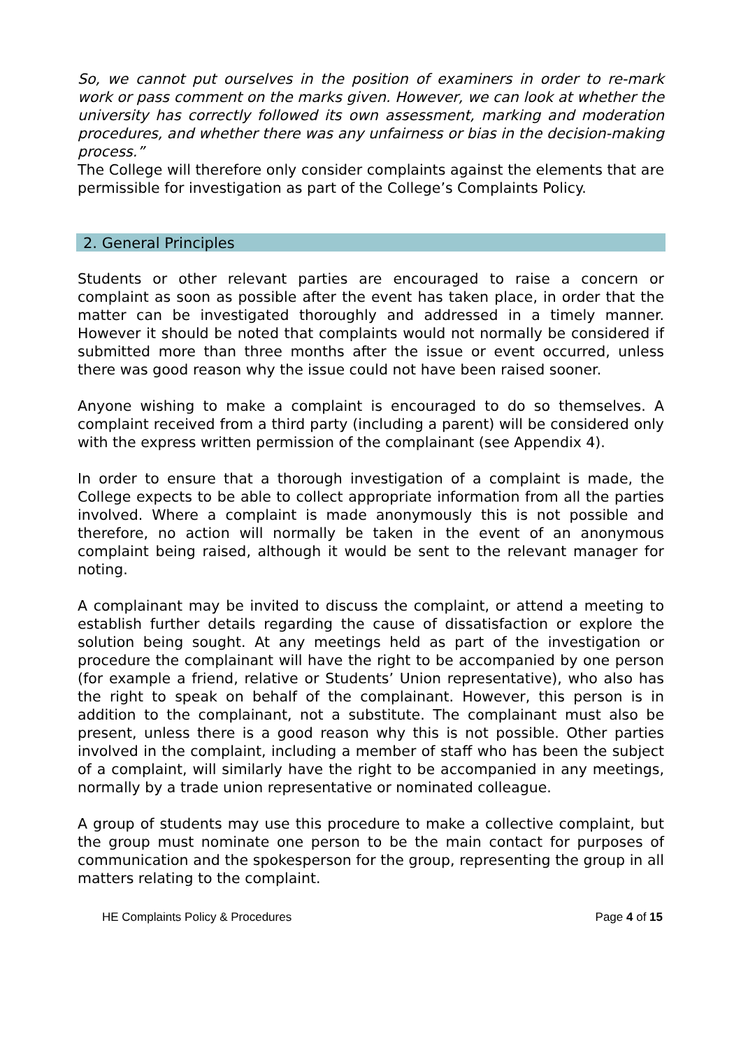So, we cannot put ourselves in the position of examiners in order to re-mark work or pass comment on the marks given. However, we can look at whether the university has correctly followed its own assessment, marking and moderation procedures, and whether there was any unfairness or bias in the decision-making process.”
The College will therefore only consider complaints against the elements that are permissible for investigation as part of the College’s Complaints Policy.
2. General Principles
Students or other relevant parties are encouraged to raise a concern or complaint as soon as possible after the event has taken place, in order that the matter can be investigated thoroughly and addressed in a timely manner. However it should be noted that complaints would not normally be considered if submitted more than three months after the issue or event occurred, unless there was good reason why the issue could not have been raised sooner.
Anyone wishing to make a complaint is encouraged to do so themselves. A complaint received from a third party (including a parent) will be considered only with the express written permission of the complainant (see Appendix 4).
In order to ensure that a thorough investigation of a complaint is made, the College expects to be able to collect appropriate information from all the parties involved. Where a complaint is made anonymously this is not possible and therefore, no action will normally be taken in the event of an anonymous complaint being raised, although it would be sent to the relevant manager for noting.
A complainant may be invited to discuss the complaint, or attend a meeting to establish further details regarding the cause of dissatisfaction or explore the solution being sought. At any meetings held as part of the investigation or procedure the complainant will have the right to be accompanied by one person (for example a friend, relative or Students’ Union representative), who also has the right to speak on behalf of the complainant. However, this person is in addition to the complainant, not a substitute. The complainant must also be present, unless there is a good reason why this is not possible. Other parties involved in the complaint, including a member of staff who has been the subject of a complaint, will similarly have the right to be accompanied in any meetings, normally by a trade union representative or nominated colleague.
A group of students may use this procedure to make a collective complaint, but the group must nominate one person to be the main contact for purposes of communication and the spokesperson for the group, representing the group in all matters relating to the complaint.
HE Complaints Policy & Procedures Page 4 of 15